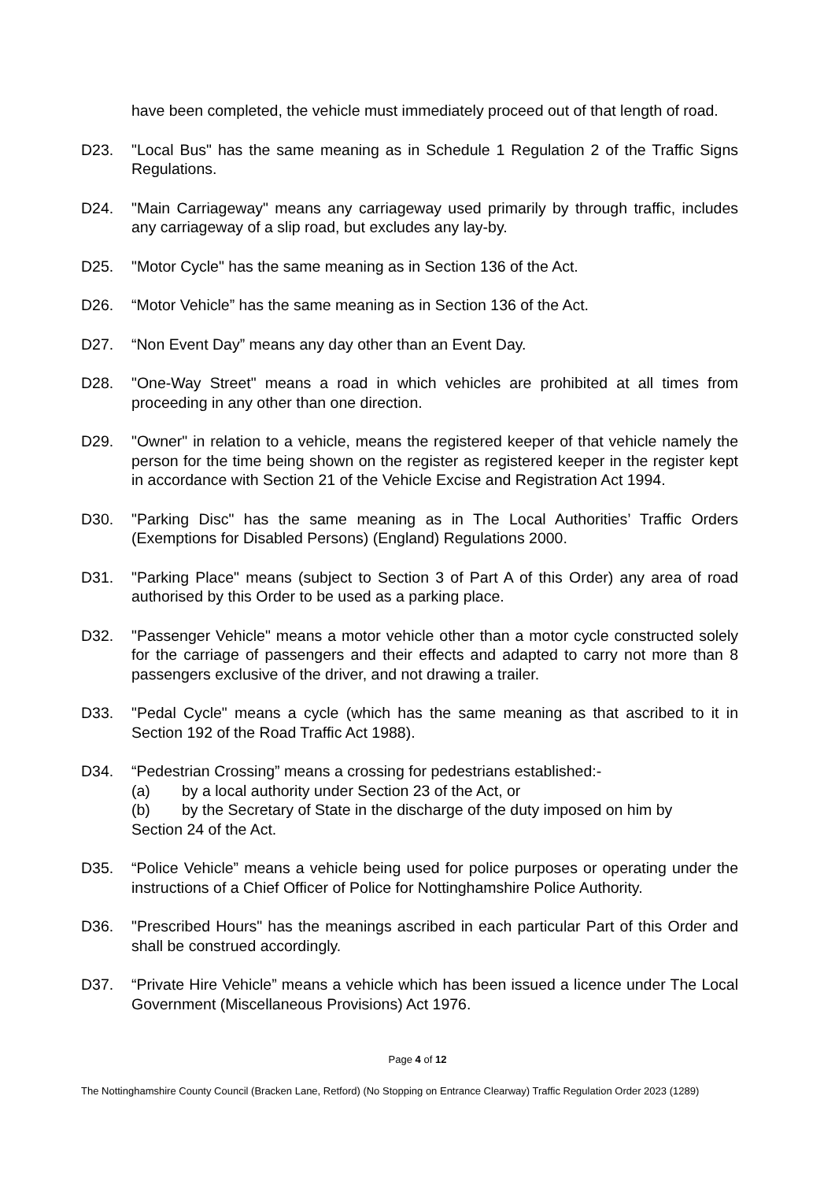have been completed, the vehicle must immediately proceed out of that length of road.
D23. "Local Bus" has the same meaning as in Schedule 1 Regulation 2 of the Traffic Signs Regulations.
D24. "Main Carriageway" means any carriageway used primarily by through traffic, includes any carriageway of a slip road, but excludes any lay-by.
D25. "Motor Cycle" has the same meaning as in Section 136 of the Act.
D26. “Motor Vehicle” has the same meaning as in Section 136 of the Act.
D27. “Non Event Day” means any day other than an Event Day.
D28. "One-Way Street" means a road in which vehicles are prohibited at all times from proceeding in any other than one direction.
D29. "Owner" in relation to a vehicle, means the registered keeper of that vehicle namely the person for the time being shown on the register as registered keeper in the register kept in accordance with Section 21 of the Vehicle Excise and Registration Act 1994.
D30. "Parking Disc" has the same meaning as in The Local Authorities’ Traffic Orders (Exemptions for Disabled Persons) (England) Regulations 2000.
D31. "Parking Place" means (subject to Section 3 of Part A of this Order) any area of road authorised by this Order to be used as a parking place.
D32. "Passenger Vehicle" means a motor vehicle other than a motor cycle constructed solely for the carriage of passengers and their effects and adapted to carry not more than 8 passengers exclusive of the driver, and not drawing a trailer.
D33. "Pedal Cycle" means a cycle (which has the same meaning as that ascribed to it in Section 192 of the Road Traffic Act 1988).
D34. “Pedestrian Crossing” means a crossing for pedestrians established:-
(a) by a local authority under Section 23 of the Act, or
(b) by the Secretary of State in the discharge of the duty imposed on him by
Section 24 of the Act.
D35. “Police Vehicle” means a vehicle being used for police purposes or operating under the instructions of a Chief Officer of Police for Nottinghamshire Police Authority.
D36. "Prescribed Hours" has the meanings ascribed in each particular Part of this Order and shall be construed accordingly.
D37. “Private Hire Vehicle” means a vehicle which has been issued a licence under The Local Government (Miscellaneous Provisions) Act 1976.
Page 4 of 12
The Nottinghamshire County Council (Bracken Lane, Retford) (No Stopping on Entrance Clearway) Traffic Regulation Order 2023 (1289)